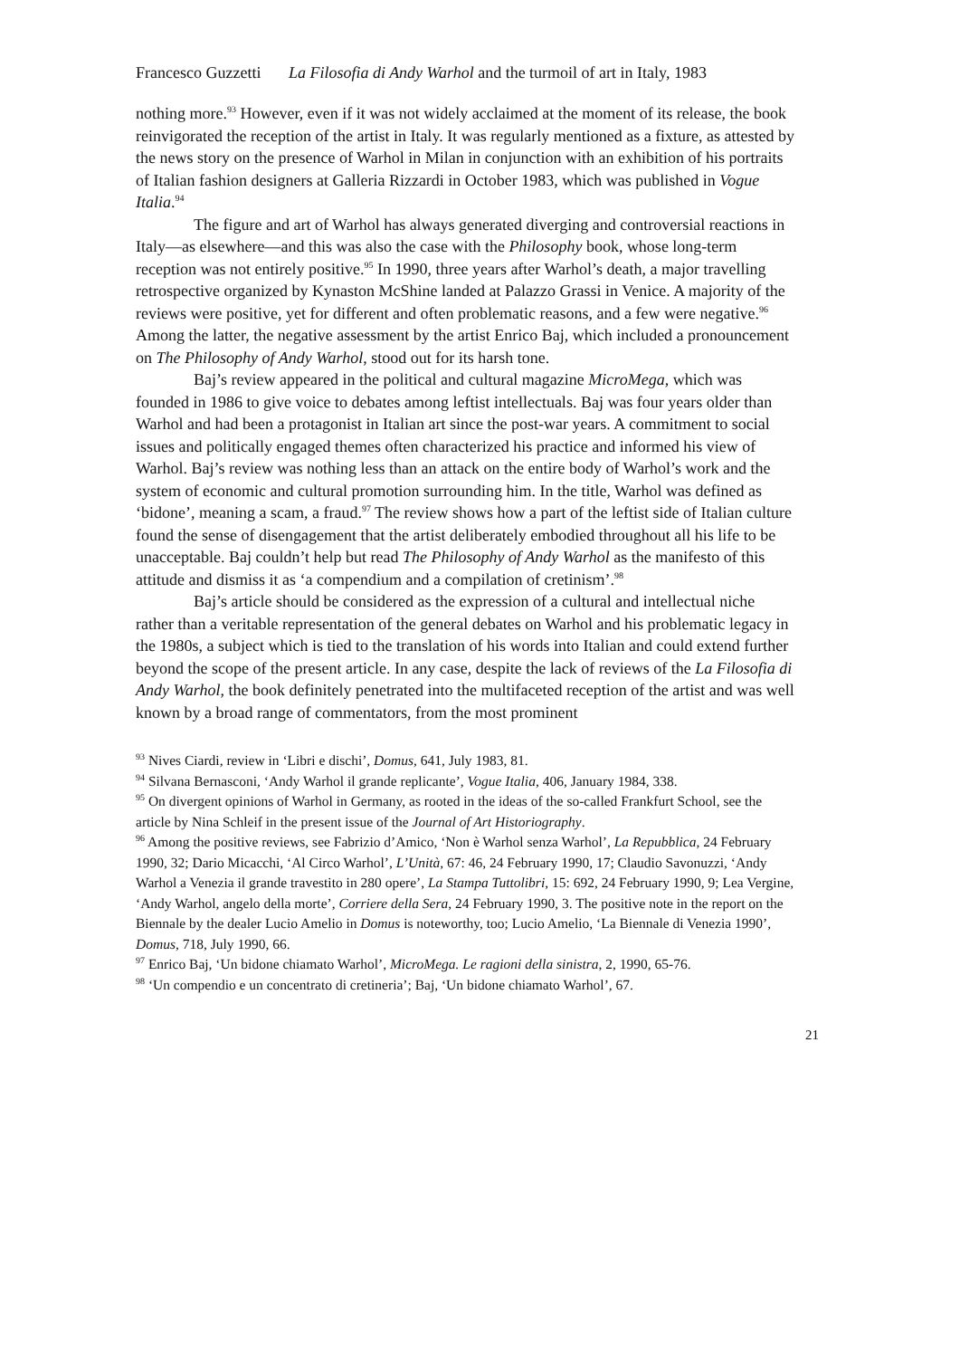Francesco Guzzetti La Filosofia di Andy Warhol and the turmoil of art in Italy, 1983
nothing more.<sup>93</sup> However, even if it was not widely acclaimed at the moment of its release, the book reinvigorated the reception of the artist in Italy. It was regularly mentioned as a fixture, as attested by the news story on the presence of Warhol in Milan in conjunction with an exhibition of his portraits of Italian fashion designers at Galleria Rizzardi in October 1983, which was published in Vogue Italia.<sup>94</sup>
The figure and art of Warhol has always generated diverging and controversial reactions in Italy—as elsewhere—and this was also the case with the Philosophy book, whose long-term reception was not entirely positive.<sup>95</sup> In 1990, three years after Warhol’s death, a major travelling retrospective organized by Kynaston McShine landed at Palazzo Grassi in Venice. A majority of the reviews were positive, yet for different and often problematic reasons, and a few were negative.<sup>96</sup> Among the latter, the negative assessment by the artist Enrico Baj, which included a pronouncement on The Philosophy of Andy Warhol, stood out for its harsh tone.
Baj’s review appeared in the political and cultural magazine MicroMega, which was founded in 1986 to give voice to debates among leftist intellectuals. Baj was four years older than Warhol and had been a protagonist in Italian art since the post-war years. A commitment to social issues and politically engaged themes often characterized his practice and informed his view of Warhol. Baj’s review was nothing less than an attack on the entire body of Warhol’s work and the system of economic and cultural promotion surrounding him. In the title, Warhol was defined as ‘bidone’, meaning a scam, a fraud.<sup>97</sup> The review shows how a part of the leftist side of Italian culture found the sense of disengagement that the artist deliberately embodied throughout all his life to be unacceptable. Baj couldn’t help but read The Philosophy of Andy Warhol as the manifesto of this attitude and dismiss it as ‘a compendium and a compilation of cretinism’.<sup>98</sup>
Baj’s article should be considered as the expression of a cultural and intellectual niche rather than a veritable representation of the general debates on Warhol and his problematic legacy in the 1980s, a subject which is tied to the translation of his words into Italian and could extend further beyond the scope of the present article. In any case, despite the lack of reviews of the La Filosofia di Andy Warhol, the book definitely penetrated into the multifaceted reception of the artist and was well known by a broad range of commentators, from the most prominent
<sup>93</sup> Nives Ciardi, review in ‘Libri e dischi’, Domus, 641, July 1983, 81.
<sup>94</sup> Silvana Bernasconi, ‘Andy Warhol il grande replicante’, Vogue Italia, 406, January 1984, 338.
<sup>95</sup> On divergent opinions of Warhol in Germany, as rooted in the ideas of the so-called Frankfurt School, see the article by Nina Schleif in the present issue of the Journal of Art Historiography.
<sup>96</sup> Among the positive reviews, see Fabrizio d’Amico, ‘Non è Warhol senza Warhol’, La Repubblica, 24 February 1990, 32; Dario Micacchi, ‘Al Circo Warhol’, L’Unità, 67: 46, 24 February 1990, 17; Claudio Savonuzzi, ‘Andy Warhol a Venezia il grande travestito in 280 opere’, La Stampa Tuttolibri, 15: 692, 24 February 1990, 9; Lea Vergine, ‘Andy Warhol, angelo della morte’, Corriere della Sera, 24 February 1990, 3. The positive note in the report on the Biennale by the dealer Lucio Amelio in Domus is noteworthy, too; Lucio Amelio, ‘La Biennale di Venezia 1990’, Domus, 718, July 1990, 66.
<sup>97</sup> Enrico Baj, ‘Un bidone chiamato Warhol’, MicroMega. Le ragioni della sinistra, 2, 1990, 65-76.
<sup>98</sup> ‘Un compendio e un concentrato di cretineria’; Baj, ‘Un bidone chiamato Warhol’, 67.
21